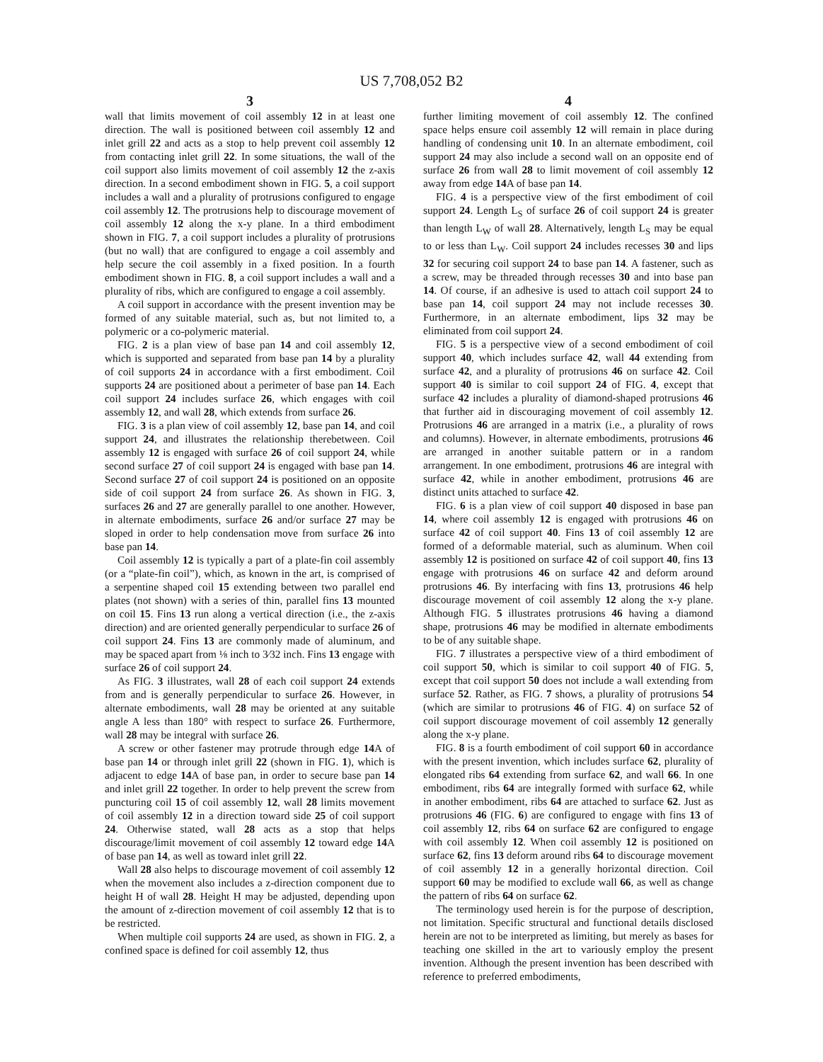US 7,708,052 B2
3
wall that limits movement of coil assembly 12 in at least one direction. The wall is positioned between coil assembly 12 and inlet grill 22 and acts as a stop to help prevent coil assembly 12 from contacting inlet grill 22. In some situations, the wall of the coil support also limits movement of coil assembly 12 the z-axis direction. In a second embodiment shown in FIG. 5, a coil support includes a wall and a plurality of protrusions configured to engage coil assembly 12. The protrusions help to discourage movement of coil assembly 12 along the x-y plane. In a third embodiment shown in FIG. 7, a coil support includes a plurality of protrusions (but no wall) that are configured to engage a coil assembly and help secure the coil assembly in a fixed position. In a fourth embodiment shown in FIG. 8, a coil support includes a wall and a plurality of ribs, which are configured to engage a coil assembly.
A coil support in accordance with the present invention may be formed of any suitable material, such as, but not limited to, a polymeric or a co-polymeric material.
FIG. 2 is a plan view of base pan 14 and coil assembly 12, which is supported and separated from base pan 14 by a plurality of coil supports 24 in accordance with a first embodiment. Coil supports 24 are positioned about a perimeter of base pan 14. Each coil support 24 includes surface 26, which engages with coil assembly 12, and wall 28, which extends from surface 26.
FIG. 3 is a plan view of coil assembly 12, base pan 14, and coil support 24, and illustrates the relationship therebetween. Coil assembly 12 is engaged with surface 26 of coil support 24, while second surface 27 of coil support 24 is engaged with base pan 14. Second surface 27 of coil support 24 is positioned on an opposite side of coil support 24 from surface 26. As shown in FIG. 3, surfaces 26 and 27 are generally parallel to one another. However, in alternate embodiments, surface 26 and/or surface 27 may be sloped in order to help condensation move from surface 26 into base pan 14.
Coil assembly 12 is typically a part of a plate-fin coil assembly (or a “plate-fin coil”), which, as known in the art, is comprised of a serpentine shaped coil 15 extending between two parallel end plates (not shown) with a series of thin, parallel fins 13 mounted on coil 15. Fins 13 run along a vertical direction (i.e., the z-axis direction) and are oriented generally perpendicular to surface 26 of coil support 24. Fins 13 are commonly made of aluminum, and may be spaced apart from ⅛ inch to 3⁄32 inch. Fins 13 engage with surface 26 of coil support 24.
As FIG. 3 illustrates, wall 28 of each coil support 24 extends from and is generally perpendicular to surface 26. However, in alternate embodiments, wall 28 may be oriented at any suitable angle A less than 180° with respect to surface 26. Furthermore, wall 28 may be integral with surface 26.
A screw or other fastener may protrude through edge 14 A of base pan 14 or through inlet grill 22 (shown in FIG. 1), which is adjacent to edge 14 A of base pan, in order to secure base pan 14 and inlet grill 22 together. In order to help prevent the screw from puncturing coil 15 of coil assembly 12, wall 28 limits movement of coil assembly 12 in a direction toward side 25 of coil support 24. Otherwise stated, wall 28 acts as a stop that helps discourage/limit movement of coil assembly 12 toward edge 14 A of base pan 14, as well as toward inlet grill 22.
Wall 28 also helps to discourage movement of coil assembly 12 when the movement also includes a z-direction component due to height H of wall 28. Height H may be adjusted, depending upon the amount of z-direction movement of coil assembly 12 that is to be restricted.
When multiple coil supports 24 are used, as shown in FIG. 2, a confined space is defined for coil assembly 12, thus
4
further limiting movement of coil assembly 12. The confined space helps ensure coil assembly 12 will remain in place during handling of condensing unit 10. In an alternate embodiment, coil support 24 may also include a second wall on an opposite end of surface 26 from wall 28 to limit movement of coil assembly 12 away from edge 14 A of base pan 14.
FIG. 4 is a perspective view of the first embodiment of coil support 24. Length L<sub>S</sub> of surface 26 of coil support 24 is greater than length L<sub>W</sub> of wall 28. Alternatively, length L<sub>S</sub> may be equal to or less than L<sub>W</sub>. Coil support 24 includes recesses 30 and lips 32 for securing coil support 24 to base pan 14. A fastener, such as a screw, may be threaded through recesses 30 and into base pan 14. Of course, if an adhesive is used to attach coil support 24 to base pan 14, coil support 24 may not include recesses 30. Furthermore, in an alternate embodiment, lips 32 may be eliminated from coil support 24.
FIG. 5 is a perspective view of a second embodiment of coil support 40, which includes surface 42, wall 44 extending from surface 42, and a plurality of protrusions 46 on surface 42. Coil support 40 is similar to coil support 24 of FIG. 4, except that surface 42 includes a plurality of diamond-shaped protrusions 46 that further aid in discouraging movement of coil assembly 12. Protrusions 46 are arranged in a matrix (i.e., a plurality of rows and columns). However, in alternate embodiments, protrusions 46 are arranged in another suitable pattern or in a random arrangement. In one embodiment, protrusions 46 are integral with surface 42, while in another embodiment, protrusions 46 are distinct units attached to surface 42.
FIG. 6 is a plan view of coil support 40 disposed in base pan 14, where coil assembly 12 is engaged with protrusions 46 on surface 42 of coil support 40. Fins 13 of coil assembly 12 are formed of a deformable material, such as aluminum. When coil assembly 12 is positioned on surface 42 of coil support 40, fins 13 engage with protrusions 46 on surface 42 and deform around protrusions 46. By interfacing with fins 13, protrusions 46 help discourage movement of coil assembly 12 along the x-y plane. Although FIG. 5 illustrates protrusions 46 having a diamond shape, protrusions 46 may be modified in alternate embodiments to be of any suitable shape.
FIG. 7 illustrates a perspective view of a third embodiment of coil support 50, which is similar to coil support 40 of FIG. 5, except that coil support 50 does not include a wall extending from surface 52. Rather, as FIG. 7 shows, a plurality of protrusions 54 (which are similar to protrusions 46 of FIG. 4) on surface 52 of coil support discourage movement of coil assembly 12 generally along the x-y plane.
FIG. 8 is a fourth embodiment of coil support 60 in accordance with the present invention, which includes surface 62, plurality of elongated ribs 64 extending from surface 62, and wall 66. In one embodiment, ribs 64 are integrally formed with surface 62, while in another embodiment, ribs 64 are attached to surface 62. Just as protrusions 46 (FIG. 6) are configured to engage with fins 13 of coil assembly 12, ribs 64 on surface 62 are configured to engage with coil assembly 12. When coil assembly 12 is positioned on surface 62, fins 13 deform around ribs 64 to discourage movement of coil assembly 12 in a generally horizontal direction. Coil support 60 may be modified to exclude wall 66, as well as change the pattern of ribs 64 on surface 62.
The terminology used herein is for the purpose of description, not limitation. Specific structural and functional details disclosed herein are not to be interpreted as limiting, but merely as bases for teaching one skilled in the art to variously employ the present invention. Although the present invention has been described with reference to preferred embodiments,